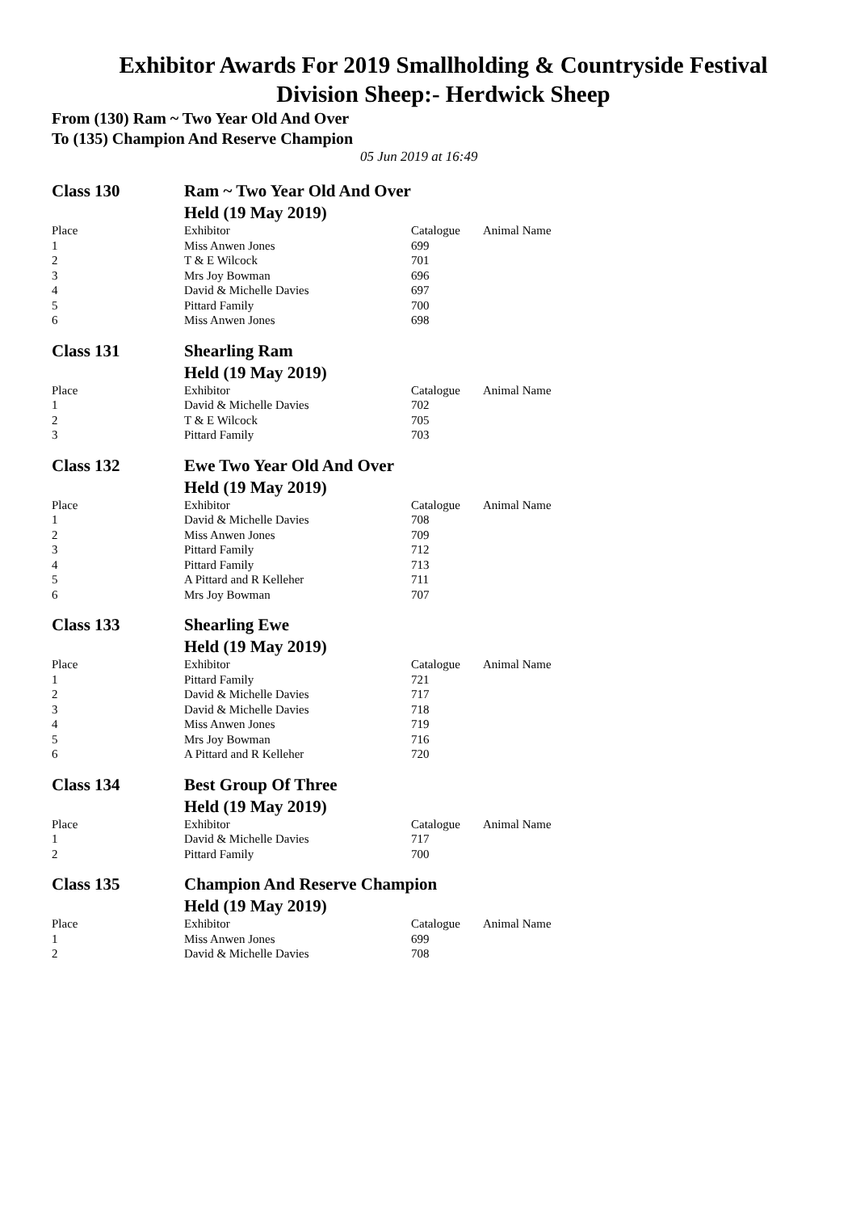Exhibitor Awards For 2019 Smallholding & Countryside Festival
Division Sheep:- Herdwick Sheep
From (130) Ram ~ Two Year Old And Over
To (135) Champion And Reserve Champion
05 Jun 2019 at 16:49
| Class 130 | Ram ~ Two Year Old And Over | | |
| | Held (19 May 2019) | | |
| Place | Exhibitor | Catalogue | Animal Name |
| 1 | Miss Anwen Jones | 699 | |
| 2 | T & E Wilcock | 701 | |
| 3 | Mrs Joy Bowman | 696 | |
| 4 | David & Michelle Davies | 697 | |
| 5 | Pittard Family | 700 | |
| 6 | Miss Anwen Jones | 698 | |
| Class 131 | Shearling Ram | | |
| | Held (19 May 2019) | | |
| Place | Exhibitor | Catalogue | Animal Name |
| 1 | David & Michelle Davies | 702 | |
| 2 | T & E Wilcock | 705 | |
| 3 | Pittard Family | 703 | |
| Class 132 | Ewe Two Year Old And Over | | |
| | Held (19 May 2019) | | |
| Place | Exhibitor | Catalogue | Animal Name |
| 1 | David & Michelle Davies | 708 | |
| 2 | Miss Anwen Jones | 709 | |
| 3 | Pittard Family | 712 | |
| 4 | Pittard Family | 713 | |
| 5 | A Pittard and R Kelleher | 711 | |
| 6 | Mrs Joy Bowman | 707 | |
| Class 133 | Shearling Ewe | | |
| | Held (19 May 2019) | | |
| Place | Exhibitor | Catalogue | Animal Name |
| 1 | Pittard Family | 721 | |
| 2 | David & Michelle Davies | 717 | |
| 3 | David & Michelle Davies | 718 | |
| 4 | Miss Anwen Jones | 719 | |
| 5 | Mrs Joy Bowman | 716 | |
| 6 | A Pittard and R Kelleher | 720 | |
| Class 134 | Best Group Of Three | | |
| | Held (19 May 2019) | | |
| Place | Exhibitor | Catalogue | Animal Name |
| 1 | David & Michelle Davies | 717 | |
| 2 | Pittard Family | 700 | |
| Class 135 | Champion And Reserve Champion | | |
| | Held (19 May 2019) | | |
| Place | Exhibitor | Catalogue | Animal Name |
| 1 | Miss Anwen Jones | 699 | |
| 2 | David & Michelle Davies | 708 | |